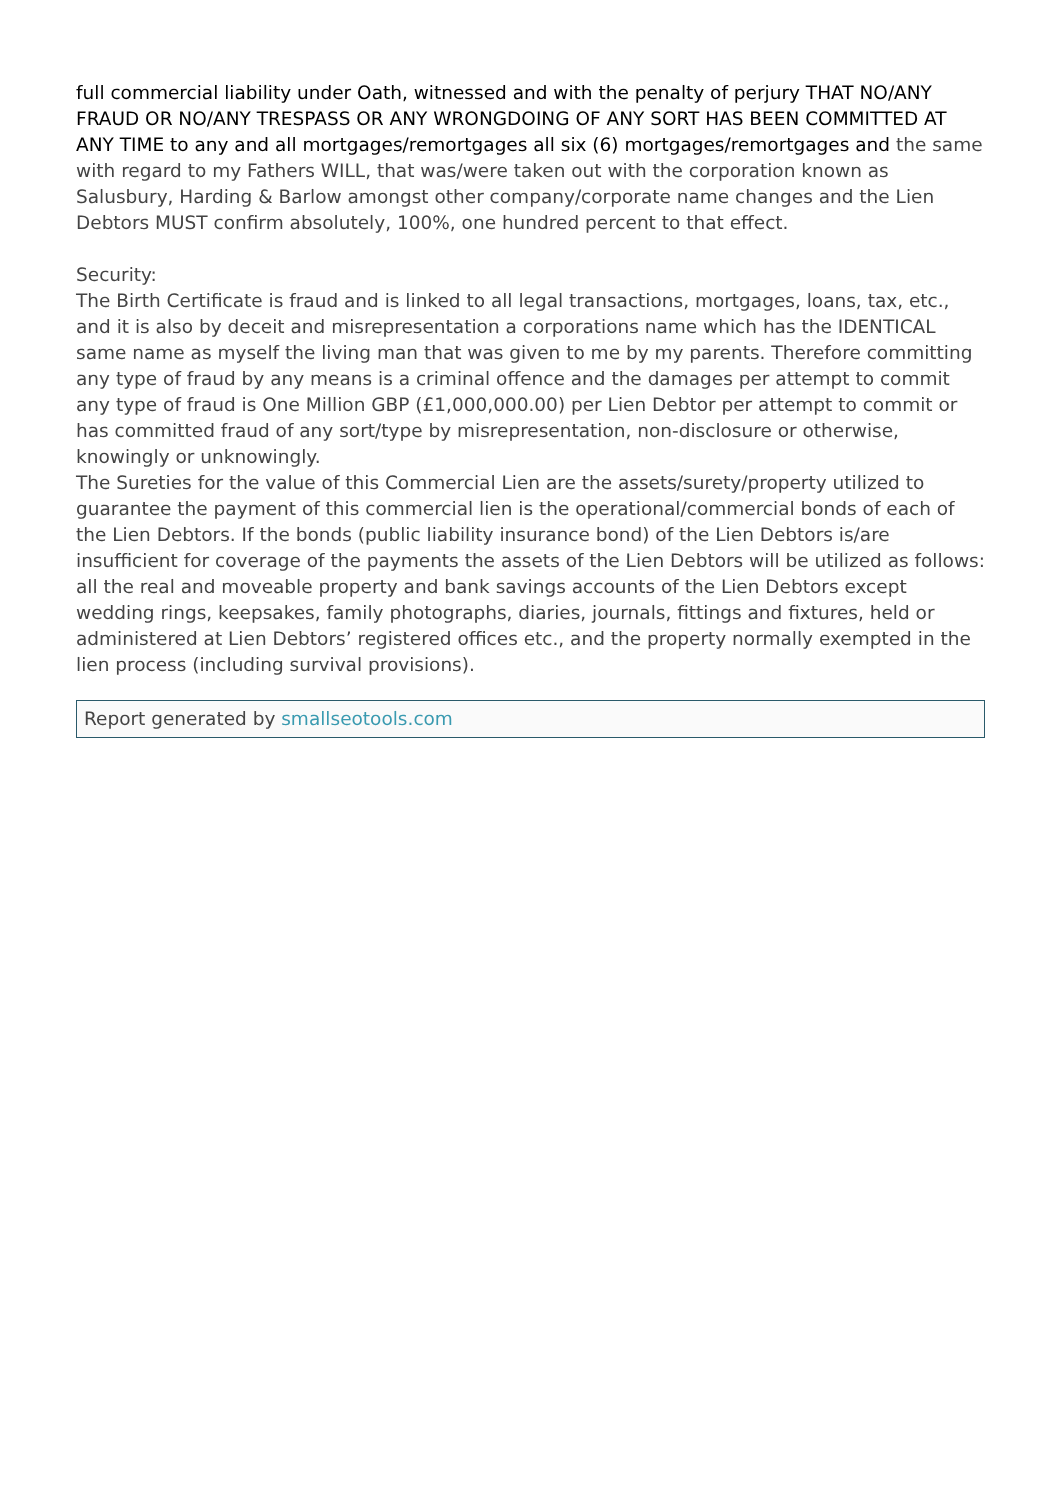full commercial liability under Oath, witnessed and with the penalty of perjury THAT NO/ANY FRAUD OR NO/ANY TRESPASS OR ANY WRONGDOING OF ANY SORT HAS BEEN COMMITTED AT ANY TIME to any and all mortgages/remortgages all six (6) mortgages/remortgages and the same with regard to my Fathers WILL, that was/were taken out with the corporation known as Salusbury, Harding & Barlow amongst other company/corporate name changes and the Lien Debtors MUST confirm absolutely, 100%, one hundred percent to that effect.
Security:
The Birth Certificate is fraud and is linked to all legal transactions, mortgages, loans, tax, etc., and it is also by deceit and misrepresentation a corporations name which has the IDENTICAL same name as myself the living man that was given to me by my parents. Therefore committing any type of fraud by any means is a criminal offence and the damages per attempt to commit any type of fraud is One Million GBP (£1,000,000.00) per Lien Debtor per attempt to commit or has committed fraud of any sort/type by misrepresentation, non-disclosure or otherwise, knowingly or unknowingly.
The Sureties for the value of this Commercial Lien are the assets/surety/property utilized to guarantee the payment of this commercial lien is the operational/commercial bonds of each of the Lien Debtors. If the bonds (public liability insurance bond) of the Lien Debtors is/are insufficient for coverage of the payments the assets of the Lien Debtors will be utilized as follows: all the real and moveable property and bank savings accounts of the Lien Debtors except wedding rings, keepsakes, family photographs, diaries, journals, fittings and fixtures, held or administered at Lien Debtors’ registered offices etc., and the property normally exempted in the lien process (including survival provisions).
Report generated by smallseotools.com